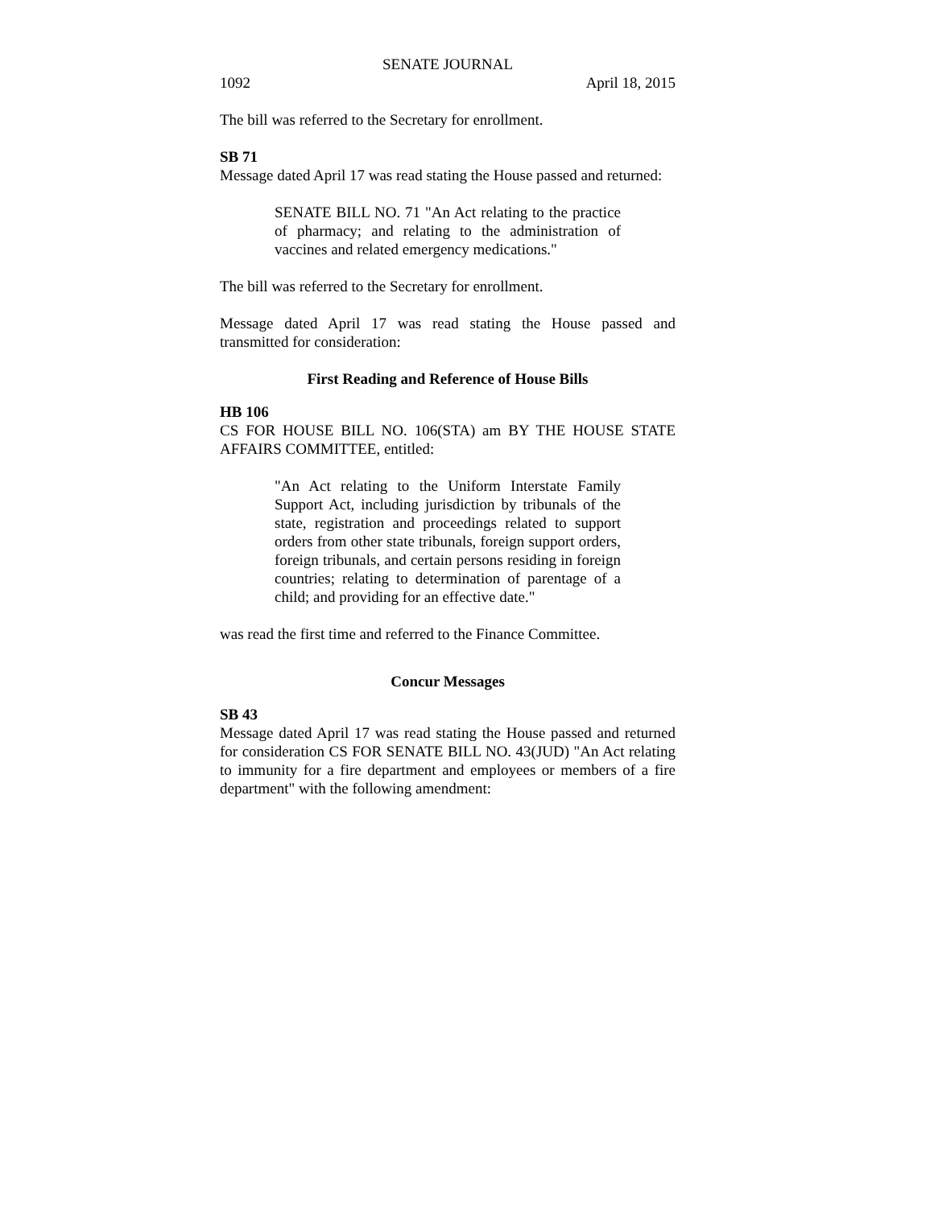SENATE JOURNAL
1092 April 18, 2015
The bill was referred to the Secretary for enrollment.
SB 71
Message dated April 17 was read stating the House passed and returned:
SENATE BILL NO. 71 "An Act relating to the practice of pharmacy; and relating to the administration of vaccines and related emergency medications."
The bill was referred to the Secretary for enrollment.
Message dated April 17 was read stating the House passed and transmitted for consideration:
First Reading and Reference of House Bills
HB 106
CS FOR HOUSE BILL NO. 106(STA) am BY THE HOUSE STATE AFFAIRS COMMITTEE, entitled:
"An Act relating to the Uniform Interstate Family Support Act, including jurisdiction by tribunals of the state, registration and proceedings related to support orders from other state tribunals, foreign support orders, foreign tribunals, and certain persons residing in foreign countries; relating to determination of parentage of a child; and providing for an effective date."
was read the first time and referred to the Finance Committee.
Concur Messages
SB 43
Message dated April 17 was read stating the House passed and returned for consideration CS FOR SENATE BILL NO. 43(JUD) "An Act relating to immunity for a fire department and employees or members of a fire department" with the following amendment: